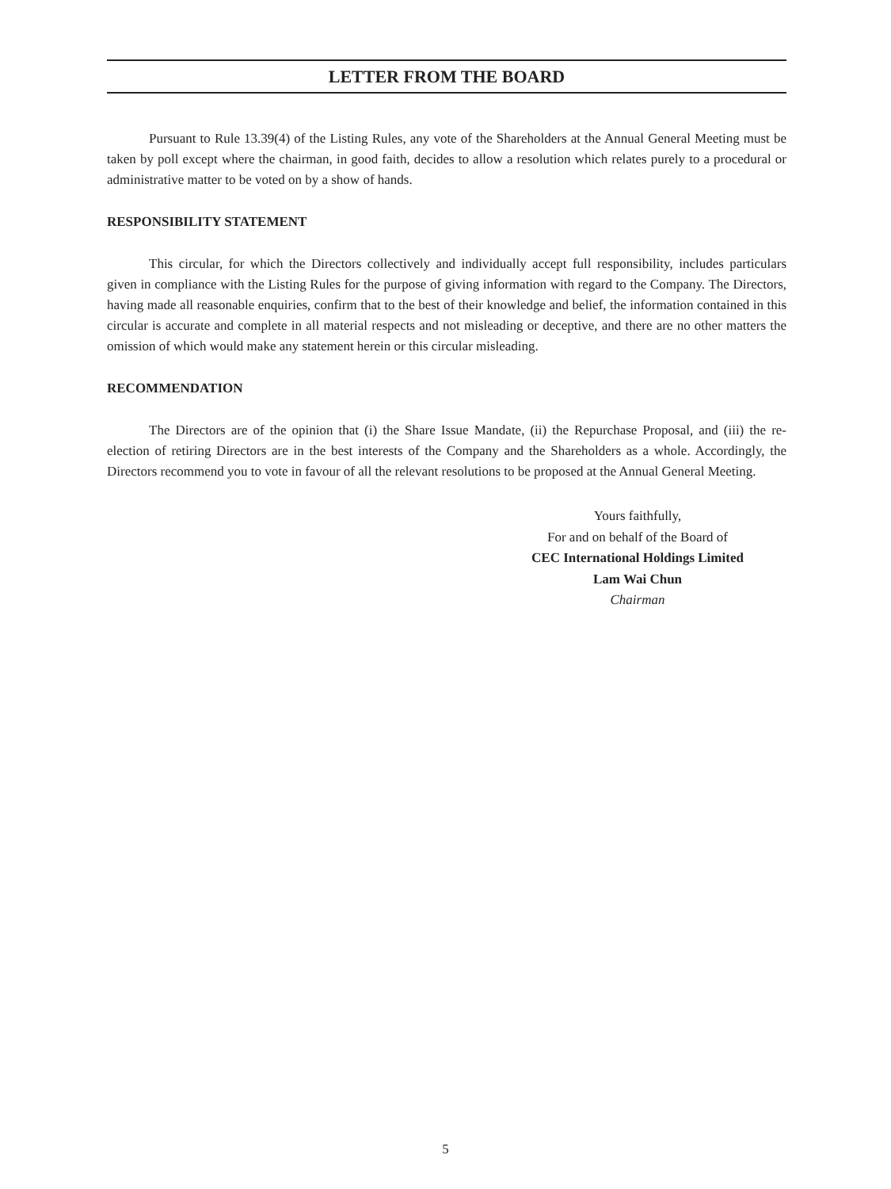LETTER FROM THE BOARD
Pursuant to Rule 13.39(4) of the Listing Rules, any vote of the Shareholders at the Annual General Meeting must be taken by poll except where the chairman, in good faith, decides to allow a resolution which relates purely to a procedural or administrative matter to be voted on by a show of hands.
RESPONSIBILITY STATEMENT
This circular, for which the Directors collectively and individually accept full responsibility, includes particulars given in compliance with the Listing Rules for the purpose of giving information with regard to the Company. The Directors, having made all reasonable enquiries, confirm that to the best of their knowledge and belief, the information contained in this circular is accurate and complete in all material respects and not misleading or deceptive, and there are no other matters the omission of which would make any statement herein or this circular misleading.
RECOMMENDATION
The Directors are of the opinion that (i) the Share Issue Mandate, (ii) the Repurchase Proposal, and (iii) the re-election of retiring Directors are in the best interests of the Company and the Shareholders as a whole. Accordingly, the Directors recommend you to vote in favour of all the relevant resolutions to be proposed at the Annual General Meeting.
Yours faithfully,
For and on behalf of the Board of
CEC International Holdings Limited
Lam Wai Chun
Chairman
5